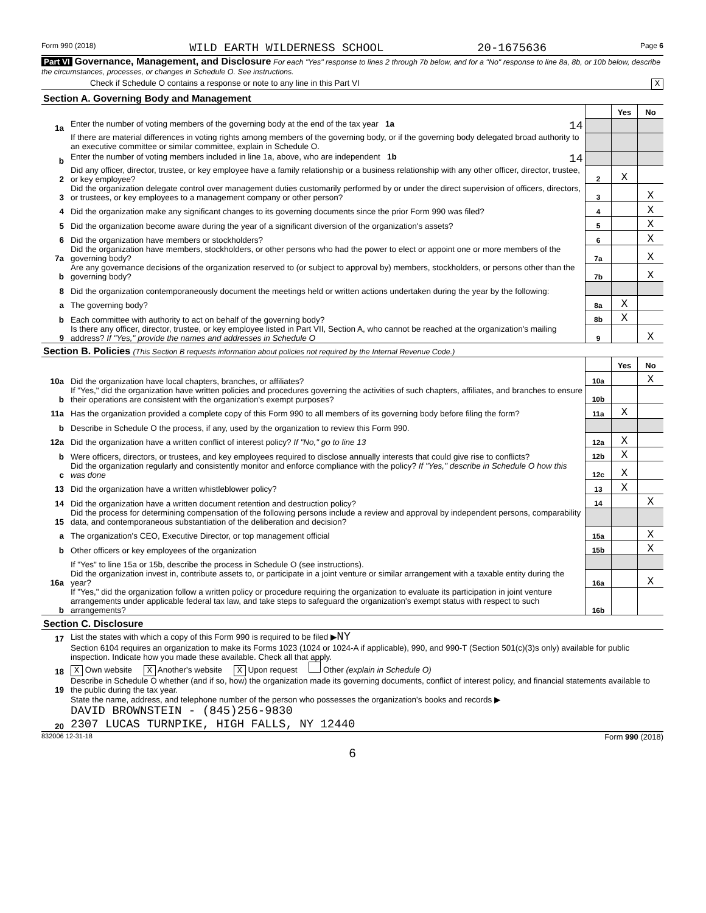Form 990 (2018) WILD EARTH WILDERNESS SCHOOL 20-1675636 Page 6
Part VI Governance, Management, and Disclosure For each "Yes" response to lines 2 through 7b below, and for a "No" response to line 8a, 8b, or 10b below, describe the circumstances, processes, or changes in Schedule O. See instructions.
Check if Schedule O contains a response or note to any line in this Part VI X
| Section A. Governing Body and Management | | | | |
| | | | Yes | No |
| 1a | Enter the number of voting members of the governing body at the end of the tax year 1a 14 | | | |
| | If there are material differences in voting rights among members of the governing body, or if the governing body delegated broad authority to an executive committee or similar committee, explain in Schedule O. | | | |
| b | Enter the number of voting members included in line 1a, above, who are independent 1b 14 | | | |
| 2 | Did any officer, director, trustee, or key employee have a family relationship or a business relationship with any other officer, director, trustee, or key employee? | 2 | X | |
| 3 | Did the organization delegate control over management duties customarily performed by or under the direct supervision of officers, directors, or trustees, or key employees to a management company or other person? | 3 | | X |
| 4 | Did the organization make any significant changes to its governing documents since the prior Form 990 was filed? | 4 | | X |
| 5 | Did the organization become aware during the year of a significant diversion of the organization's assets? | 5 | | X |
| 6 | Did the organization have members or stockholders? | 6 | | X |
| 7a | Did the organization have members, stockholders, or other persons who had the power to elect or appoint one or more members of the governing body? | 7a | | X |
| b | Are any governance decisions of the organization reserved to (or subject to approval by) members, stockholders, or persons other than the governing body? | 7b | | X |
| 8 | Did the organization contemporaneously document the meetings held or written actions undertaken during the year by the following: | | | |
| a | The governing body? | 8a | X | |
| b | Each committee with authority to act on behalf of the governing body? | 8b | X | |
| 9 | Is there any officer, director, trustee, or key employee listed in Part VII, Section A, who cannot be reached at the organization's mailing address? If "Yes," provide the names and addresses in Schedule O | 9 | | X |
| Section B. Policies (This Section B requests information about policies not required by the Internal Revenue Code.) | | | | |
| | | | Yes | No |
| 10a | Did the organization have local chapters, branches, or affiliates? | 10a | | X |
| b | If "Yes," did the organization have written policies and procedures governing the activities of such chapters, affiliates, and branches to ensure their operations are consistent with the organization's exempt purposes? | 10b | | |
| 11a | Has the organization provided a complete copy of this Form 990 to all members of its governing body before filing the form? | 11a | X | |
| b | Describe in Schedule O the process, if any, used by the organization to review this Form 990. | | | |
| 12a | Did the organization have a written conflict of interest policy? If "No," go to line 13 | 12a | X | |
| b | Were officers, directors, or trustees, and key employees required to disclose annually interests that could give rise to conflicts? | 12b | X | |
| c | Did the organization regularly and consistently monitor and enforce compliance with the policy? If "Yes," describe in Schedule O how this was done | 12c | X | |
| 13 | Did the organization have a written whistleblower policy? | 13 | X | |
| 14 | Did the organization have a written document retention and destruction policy? | 14 | | X |
| 15 | Did the process for determining compensation of the following persons include a review and approval by independent persons, comparability data, and contemporaneous substantiation of the deliberation and decision? | | | |
| a | The organization's CEO, Executive Director, or top management official | 15a | | X |
| b | Other officers or key employees of the organization | 15b | | X |
| | If "Yes" to line 15a or 15b, describe the process in Schedule O (see instructions). | | | |
| 16a | Did the organization invest in, contribute assets to, or participate in a joint venture or similar arrangement with a taxable entity during the year? | 16a | | X |
| b | If "Yes," did the organization follow a written policy or procedure requiring the organization to evaluate its participation in joint venture arrangements under applicable federal tax law, and take steps to safeguard the organization's exempt status with respect to such arrangements? | 16b | | |
| Section C. Disclosure | | | | |
| 17 | List the states with which a copy of this Form 990 is required to be filed ▶ NY | | | |
| 18 | Section 6104 requires an organization to make its Forms 1023 (1024 or 1024-A if applicable), 990, and 990-T (Section 501(c)(3)s only) available for public inspection. Indicate how you made these available. Check all that apply. X Own website X Another's website X Upon request Other (explain in Schedule O) | | | |
| 19 | Describe in Schedule O whether (and if so, how) the organization made its governing documents, conflict of interest policy, and financial statements available to the public during the tax year. | | | |
| 20 | State the name, address, and telephone number of the person who possesses the organization's books and records ▶ DAVID BROWNSTEIN - (845)256-9830 2307 LUCAS TURNPIKE, HIGH FALLS, NY 12440 | | | |
832006 12-31-18 Form 990 (2018)
6